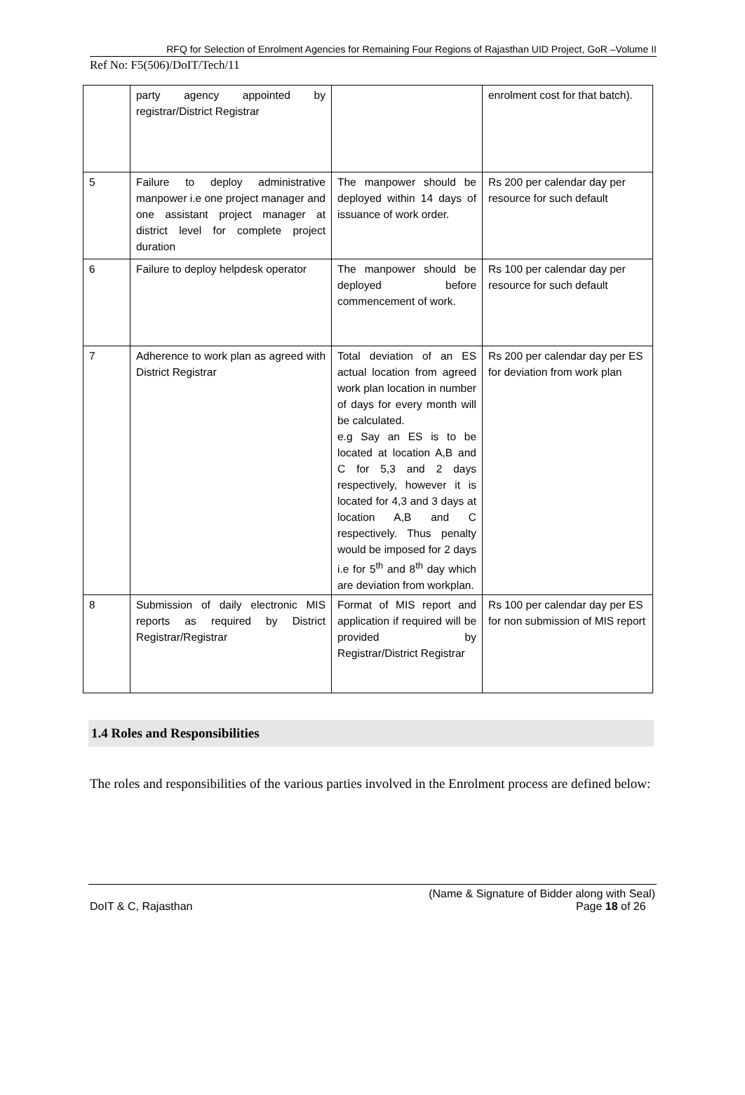RFQ for Selection of Enrolment Agencies for Remaining Four Regions of Rajasthan UID Project, GoR –Volume II
Ref No: F5(506)/DoIT/Tech/11
| | party agency appointed by registrar/District Registrar | | enrolment cost for that batch). |
| 5 | Failure to deploy administrative manpower i.e one project manager and one assistant project manager at district level for complete project duration | The manpower should be deployed within 14 days of issuance of work order. | Rs 200 per calendar day per resource for such default |
| 6 | Failure to deploy helpdesk operator | The manpower should be deployed before commencement of work. | Rs 100 per calendar day per resource for such default |
| 7 | Adherence to work plan as agreed with District Registrar | Total deviation of an ES actual location from agreed work plan location in number of days for every month will be calculated. e.g Say an ES is to be located at location A,B and C for 5,3 and 2 days respectively, however it is located for 4,3 and 3 days at location A,B and C respectively. Thus penalty would be imposed for 2 days i.e for 5<sup>th</sup> and 8<sup>th</sup> day which are deviation from workplan. | Rs 200 per calendar day per ES for deviation from work plan |
| 8 | Submission of daily electronic MIS reports as required by District Registrar/Registrar | Format of MIS report and application if required will be provided by Registrar/District Registrar | Rs 100 per calendar day per ES for non submission of MIS report |
1.4 Roles and Responsibilities
The roles and responsibilities of the various parties involved in the Enrolment process are defined below:
DoIT & C, Rajasthan (Name & Signature of Bidder along with Seal)
Page 18 of 26